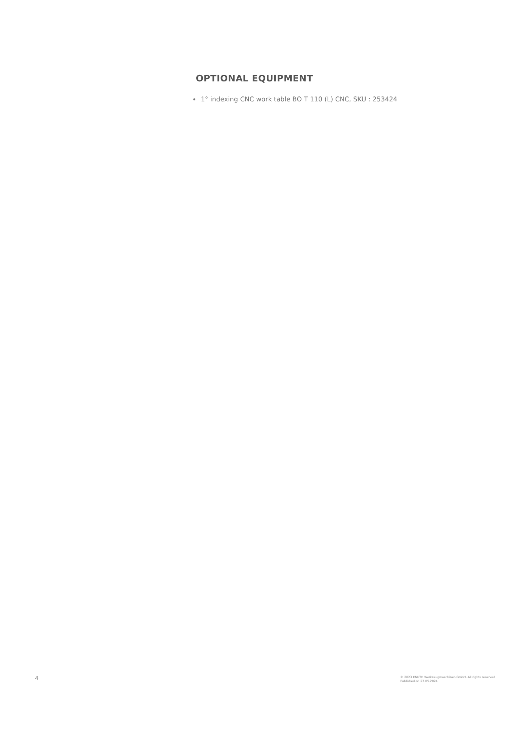OPTIONAL EQUIPMENT
1° indexing CNC work table BO T 110 (L) CNC, SKU : 253424
4
© 2023 KNUTH Werkzeugmaschinen GmbH. All rights reserved
Published on 27.05.2024